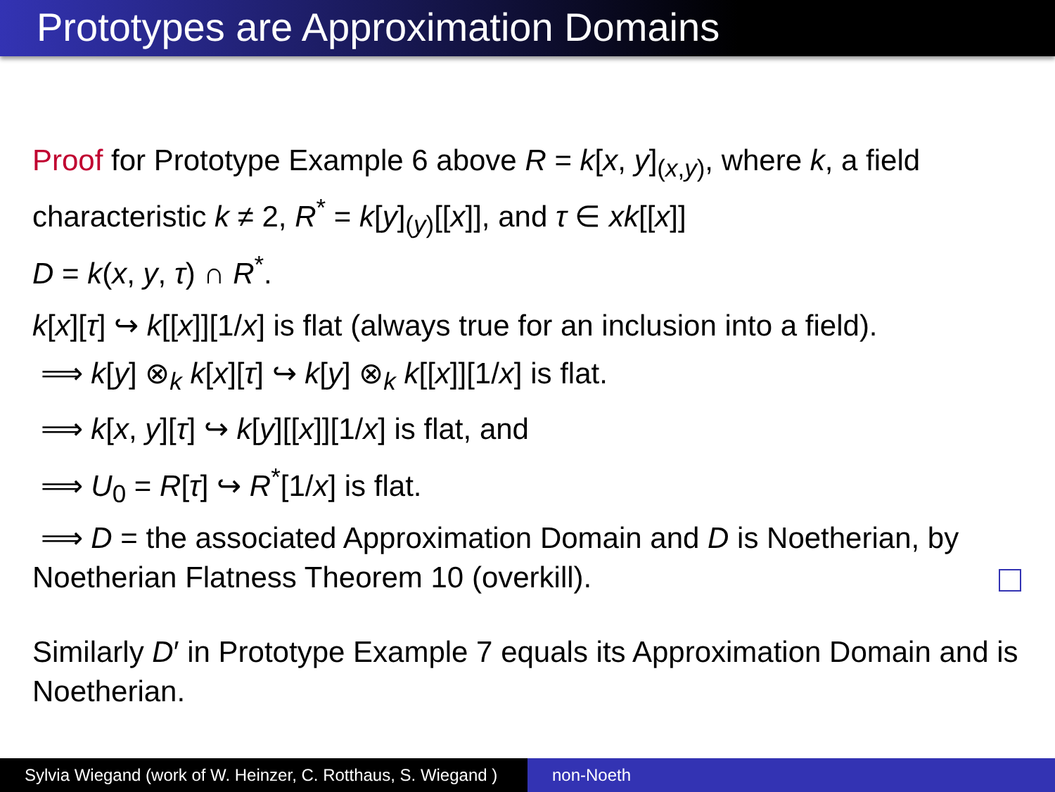Prototypes are Approximation Domains
Proof for Prototype Example 6 above R = k[x, y]<sub>(x,y)</sub>, where k, a field characteristic k ≠ 2, R<sup>*</sup> = k[y]<sub>(y)</sub>[[x]], and τ ∈ xk[[x]]
D = k(x, y, τ) ∩ R<sup>*</sup>.
k[x][τ] ↪ k[[x]][1/x] is flat (always true for an inclusion into a field).
⟹ k[y] ⊗<sub>k</sub> k[x][τ] ↪ k[y] ⊗<sub>k</sub> k[[x]][1/x] is flat.
⟹ k[x, y][τ] ↪ k[y][[x]][1/x] is flat, and
⟹ U<sub>0</sub> = R[τ] ↪ R<sup>*</sup>[1/x] is flat.
⟹ D = the associated Approximation Domain and D is Noetherian, by Noetherian Flatness Theorem 10 (overkill).
Similarly D′ in Prototype Example 7 equals its Approximation Domain and is Noetherian.
Sylvia Wiegand (work of W. Heinzer, C. Rotthaus, S. Wiegand )
non-Noeth